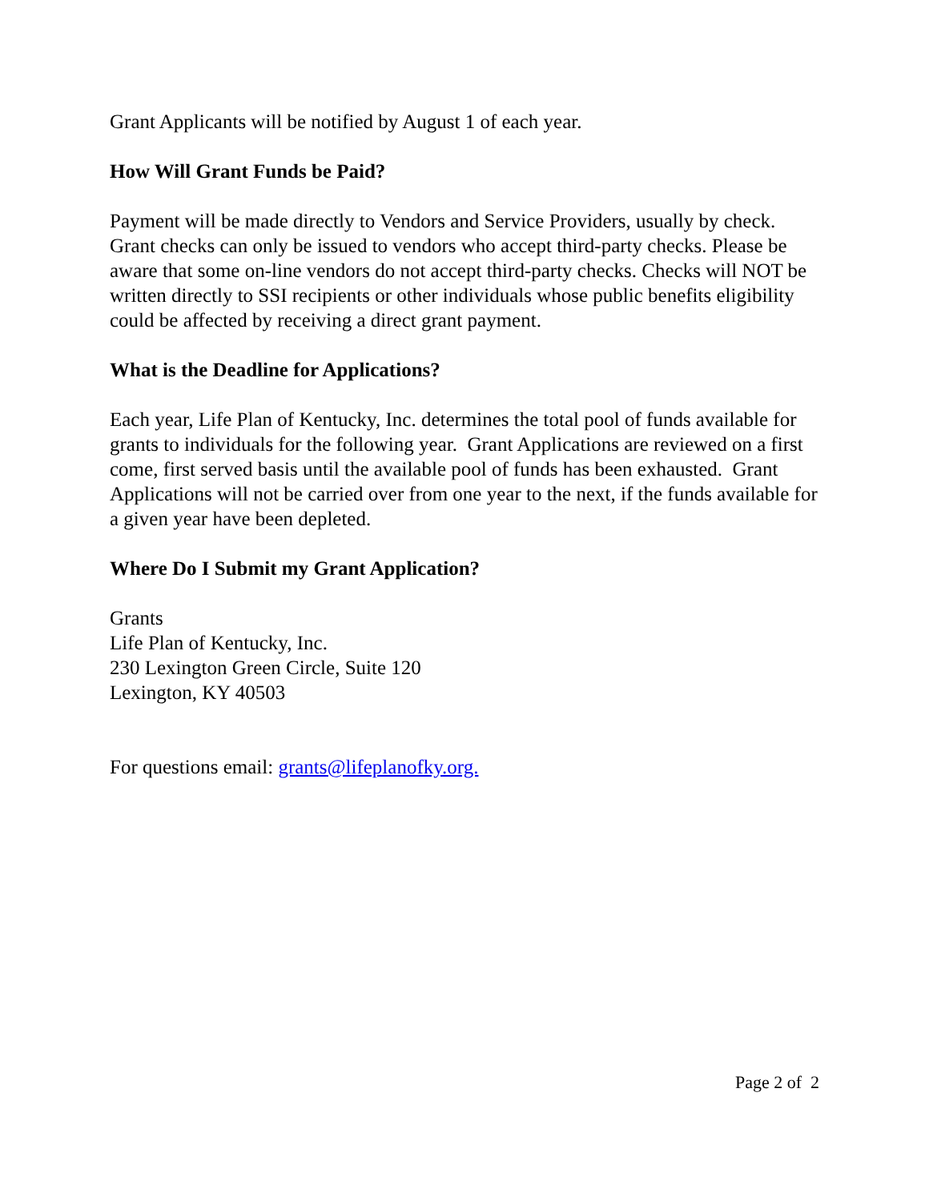Grant Applicants will be notified by August 1 of each year.
How Will Grant Funds be Paid?
Payment will be made directly to Vendors and Service Providers, usually by check. Grant checks can only be issued to vendors who accept third-party checks. Please be aware that some on-line vendors do not accept third-party checks. Checks will NOT be written directly to SSI recipients or other individuals whose public benefits eligibility could be affected by receiving a direct grant payment.
What is the Deadline for Applications?
Each year, Life Plan of Kentucky, Inc. determines the total pool of funds available for grants to individuals for the following year. Grant Applications are reviewed on a first come, first served basis until the available pool of funds has been exhausted. Grant Applications will not be carried over from one year to the next, if the funds available for a given year have been depleted.
Where Do I Submit my Grant Application?
Grants
Life Plan of Kentucky, Inc.
230 Lexington Green Circle, Suite 120
Lexington, KY 40503
For questions email: grants@lifeplanofky.org.
Page 2 of 2